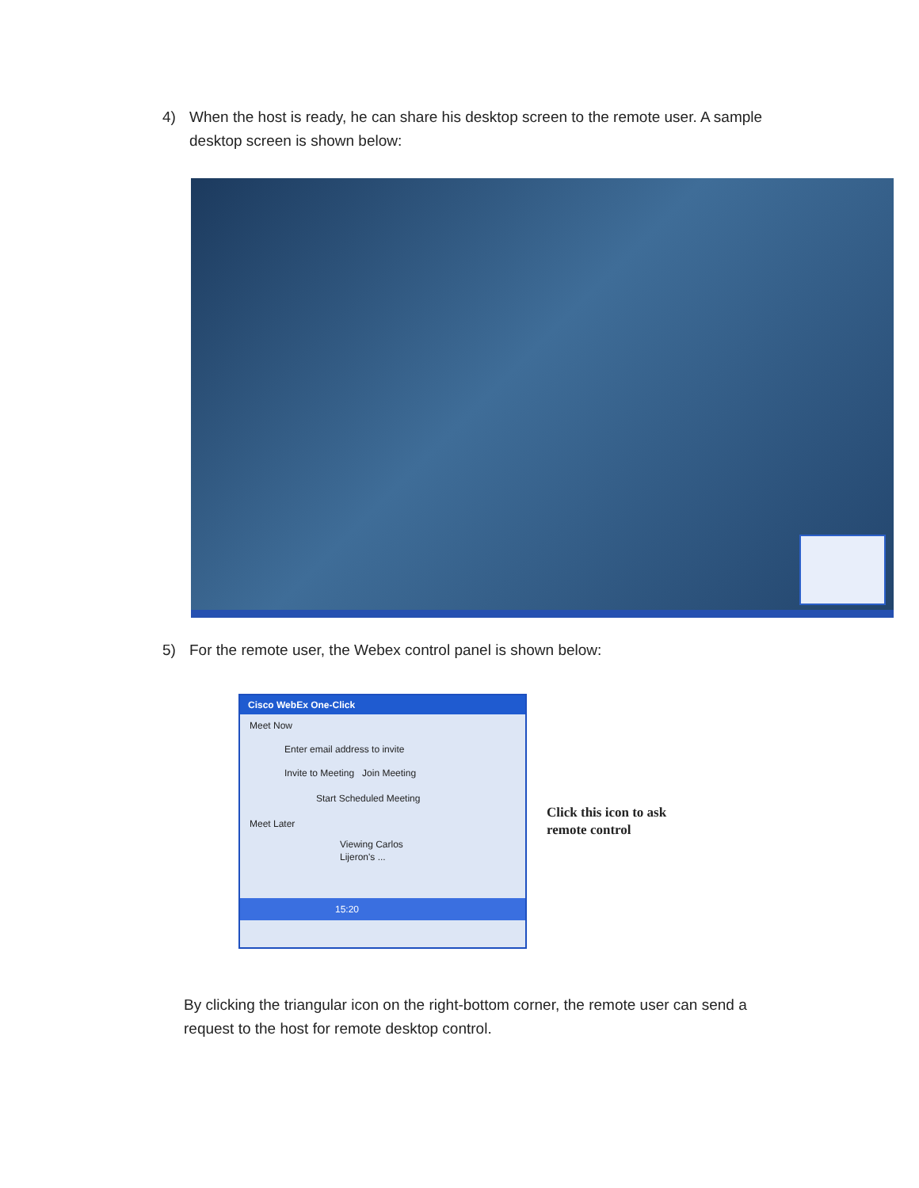4) When the host is ready, he can share his desktop screen to the remote user. A sample desktop screen is shown below:
5) For the remote user, the Webex control panel is shown below:
Cisco WebEx One-Click
Meet Now
Enter email address to invite
Invite to Meeting Join Meeting
Start Scheduled Meeting
Meet Later
Viewing Carlos Lijeron's ...
15:20
Click this icon to ask
remote control
By clicking the triangular icon on the right-bottom corner, the remote user can send a request to the host for remote desktop control.